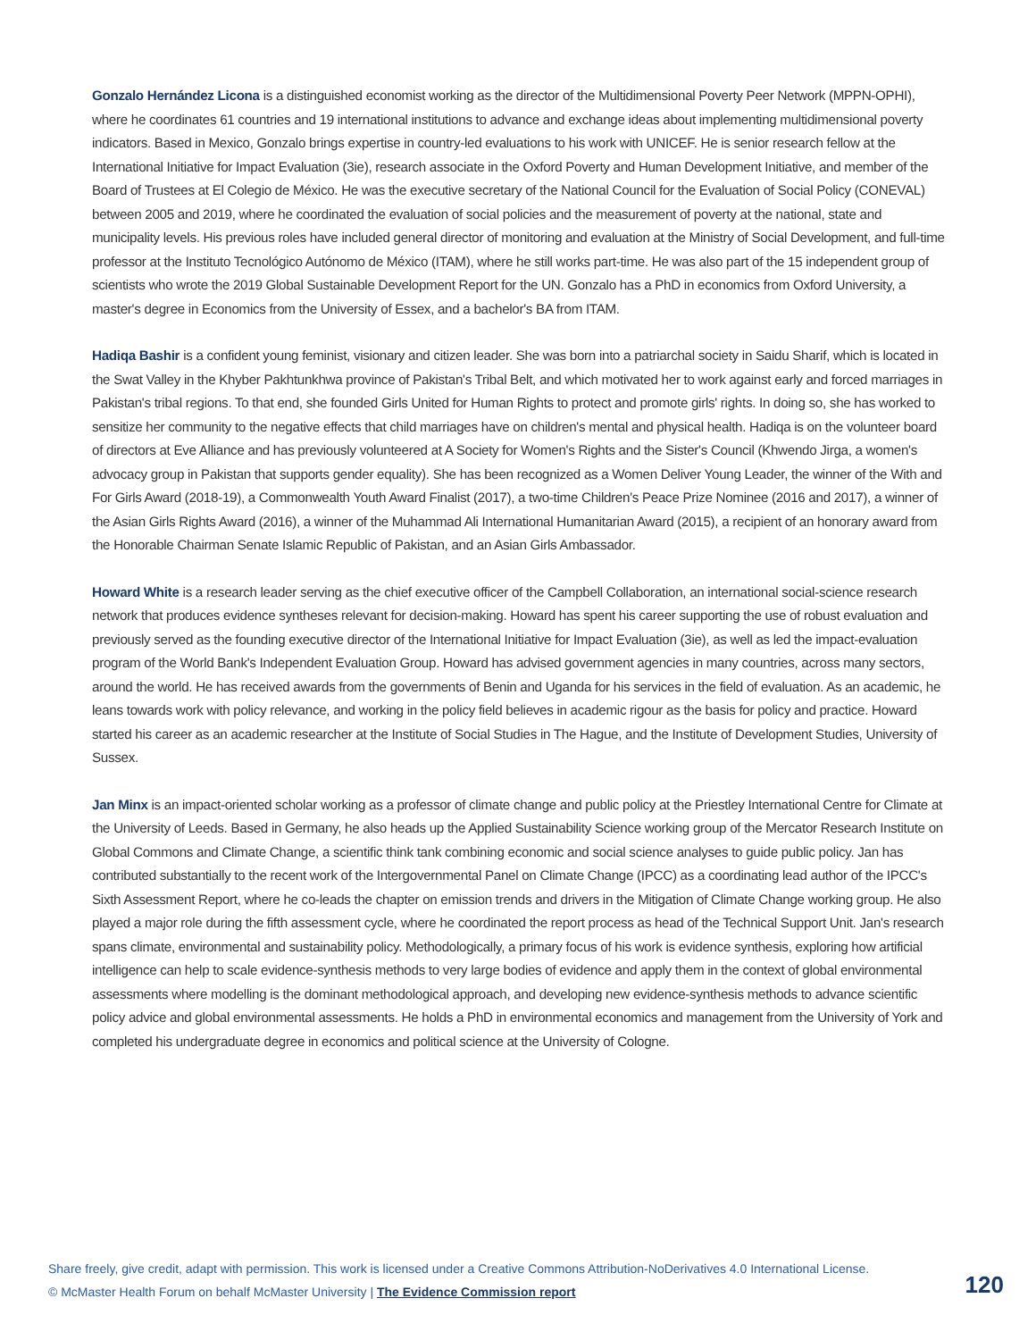Gonzalo Hernández Licona is a distinguished economist working as the director of the Multidimensional Poverty Peer Network (MPPN-OPHI), where he coordinates 61 countries and 19 international institutions to advance and exchange ideas about implementing multidimensional poverty indicators. Based in Mexico, Gonzalo brings expertise in country-led evaluations to his work with UNICEF. He is senior research fellow at the International Initiative for Impact Evaluation (3ie), research associate in the Oxford Poverty and Human Development Initiative, and member of the Board of Trustees at El Colegio de México. He was the executive secretary of the National Council for the Evaluation of Social Policy (CONEVAL) between 2005 and 2019, where he coordinated the evaluation of social policies and the measurement of poverty at the national, state and municipality levels. His previous roles have included general director of monitoring and evaluation at the Ministry of Social Development, and full-time professor at the Instituto Tecnológico Autónomo de México (ITAM), where he still works part-time. He was also part of the 15 independent group of scientists who wrote the 2019 Global Sustainable Development Report for the UN. Gonzalo has a PhD in economics from Oxford University, a master's degree in Economics from the University of Essex, and a bachelor's BA from ITAM.
Hadiqa Bashir is a confident young feminist, visionary and citizen leader. She was born into a patriarchal society in Saidu Sharif, which is located in the Swat Valley in the Khyber Pakhtunkhwa province of Pakistan's Tribal Belt, and which motivated her to work against early and forced marriages in Pakistan's tribal regions. To that end, she founded Girls United for Human Rights to protect and promote girls' rights. In doing so, she has worked to sensitize her community to the negative effects that child marriages have on children's mental and physical health. Hadiqa is on the volunteer board of directors at Eve Alliance and has previously volunteered at A Society for Women's Rights and the Sister's Council (Khwendo Jirga, a women's advocacy group in Pakistan that supports gender equality). She has been recognized as a Women Deliver Young Leader, the winner of the With and For Girls Award (2018-19), a Commonwealth Youth Award Finalist (2017), a two-time Children's Peace Prize Nominee (2016 and 2017), a winner of the Asian Girls Rights Award (2016), a winner of the Muhammad Ali International Humanitarian Award (2015), a recipient of an honorary award from the Honorable Chairman Senate Islamic Republic of Pakistan, and an Asian Girls Ambassador.
Howard White is a research leader serving as the chief executive officer of the Campbell Collaboration, an international social-science research network that produces evidence syntheses relevant for decision-making. Howard has spent his career supporting the use of robust evaluation and previously served as the founding executive director of the International Initiative for Impact Evaluation (3ie), as well as led the impact-evaluation program of the World Bank's Independent Evaluation Group. Howard has advised government agencies in many countries, across many sectors, around the world. He has received awards from the governments of Benin and Uganda for his services in the field of evaluation. As an academic, he leans towards work with policy relevance, and working in the policy field believes in academic rigour as the basis for policy and practice. Howard started his career as an academic researcher at the Institute of Social Studies in The Hague, and the Institute of Development Studies, University of Sussex.
Jan Minx is an impact-oriented scholar working as a professor of climate change and public policy at the Priestley International Centre for Climate at the University of Leeds. Based in Germany, he also heads up the Applied Sustainability Science working group of the Mercator Research Institute on Global Commons and Climate Change, a scientific think tank combining economic and social science analyses to guide public policy. Jan has contributed substantially to the recent work of the Intergovernmental Panel on Climate Change (IPCC) as a coordinating lead author of the IPCC's Sixth Assessment Report, where he co-leads the chapter on emission trends and drivers in the Mitigation of Climate Change working group. He also played a major role during the fifth assessment cycle, where he coordinated the report process as head of the Technical Support Unit. Jan's research spans climate, environmental and sustainability policy. Methodologically, a primary focus of his work is evidence synthesis, exploring how artificial intelligence can help to scale evidence-synthesis methods to very large bodies of evidence and apply them in the context of global environmental assessments where modelling is the dominant methodological approach, and developing new evidence-synthesis methods to advance scientific policy advice and global environmental assessments. He holds a PhD in environmental economics and management from the University of York and completed his undergraduate degree in economics and political science at the University of Cologne.
Share freely, give credit, adapt with permission. This work is licensed under a Creative Commons Attribution-NoDerivatives 4.0 International License.
© McMaster Health Forum on behalf McMaster University | The Evidence Commission report
120